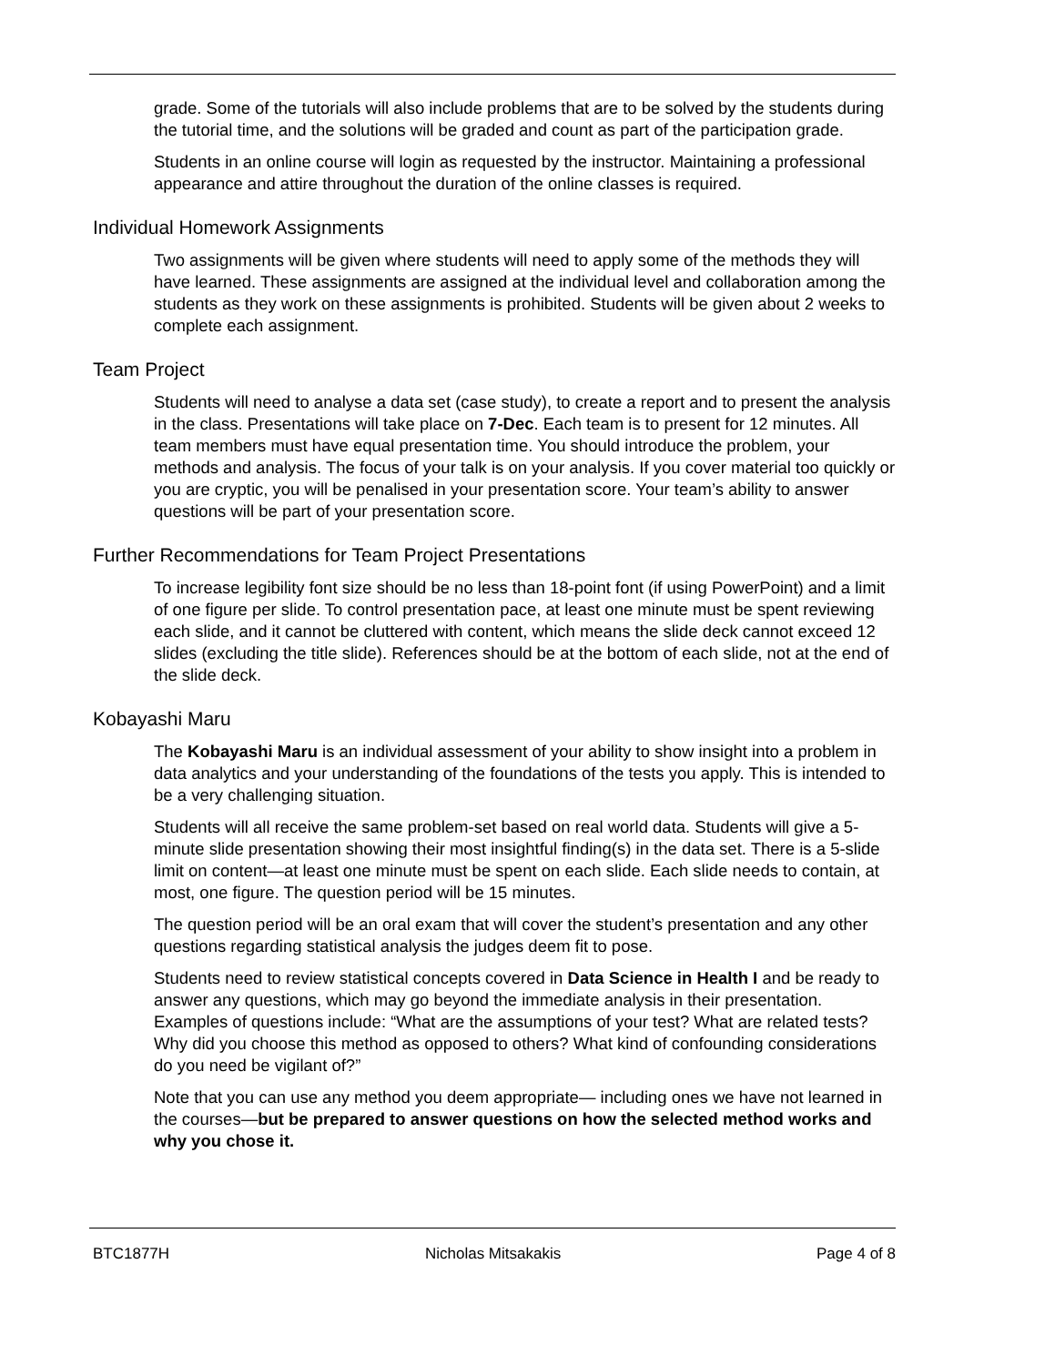grade. Some of the tutorials will also include problems that are to be solved by the students during the tutorial time, and the solutions will be graded and count as part of the participation grade.
Students in an online course will login as requested by the instructor. Maintaining a professional appearance and attire throughout the duration of the online classes is required.
Individual Homework Assignments
Two assignments will be given where students will need to apply some of the methods they will have learned. These assignments are assigned at the individual level and collaboration among the students as they work on these assignments is prohibited. Students will be given about 2 weeks to complete each assignment.
Team Project
Students will need to analyse a data set (case study), to create a report and to present the analysis in the class. Presentations will take place on 7-Dec. Each team is to present for 12 minutes. All team members must have equal presentation time. You should introduce the problem, your methods and analysis. The focus of your talk is on your analysis. If you cover material too quickly or you are cryptic, you will be penalised in your presentation score. Your team’s ability to answer questions will be part of your presentation score.
Further Recommendations for Team Project Presentations
To increase legibility font size should be no less than 18-point font (if using PowerPoint) and a limit of one figure per slide. To control presentation pace, at least one minute must be spent reviewing each slide, and it cannot be cluttered with content, which means the slide deck cannot exceed 12 slides (excluding the title slide). References should be at the bottom of each slide, not at the end of the slide deck.
Kobayashi Maru
The Kobayashi Maru is an individual assessment of your ability to show insight into a problem in data analytics and your understanding of the foundations of the tests you apply. This is intended to be a very challenging situation.
Students will all receive the same problem-set based on real world data. Students will give a 5-minute slide presentation showing their most insightful finding(s) in the data set. There is a 5-slide limit on content—at least one minute must be spent on each slide. Each slide needs to contain, at most, one figure. The question period will be 15 minutes.
The question period will be an oral exam that will cover the student’s presentation and any other questions regarding statistical analysis the judges deem fit to pose.
Students need to review statistical concepts covered in Data Science in Health I and be ready to answer any questions, which may go beyond the immediate analysis in their presentation. Examples of questions include: “What are the assumptions of your test? What are related tests? Why did you choose this method as opposed to others? What kind of confounding considerations do you need be vigilant of?”
Note that you can use any method you deem appropriate— including ones we have not learned in the courses—but be prepared to answer questions on how the selected method works and why you chose it.
BTC1877H Nicholas Mitsakakis Page 4 of 8